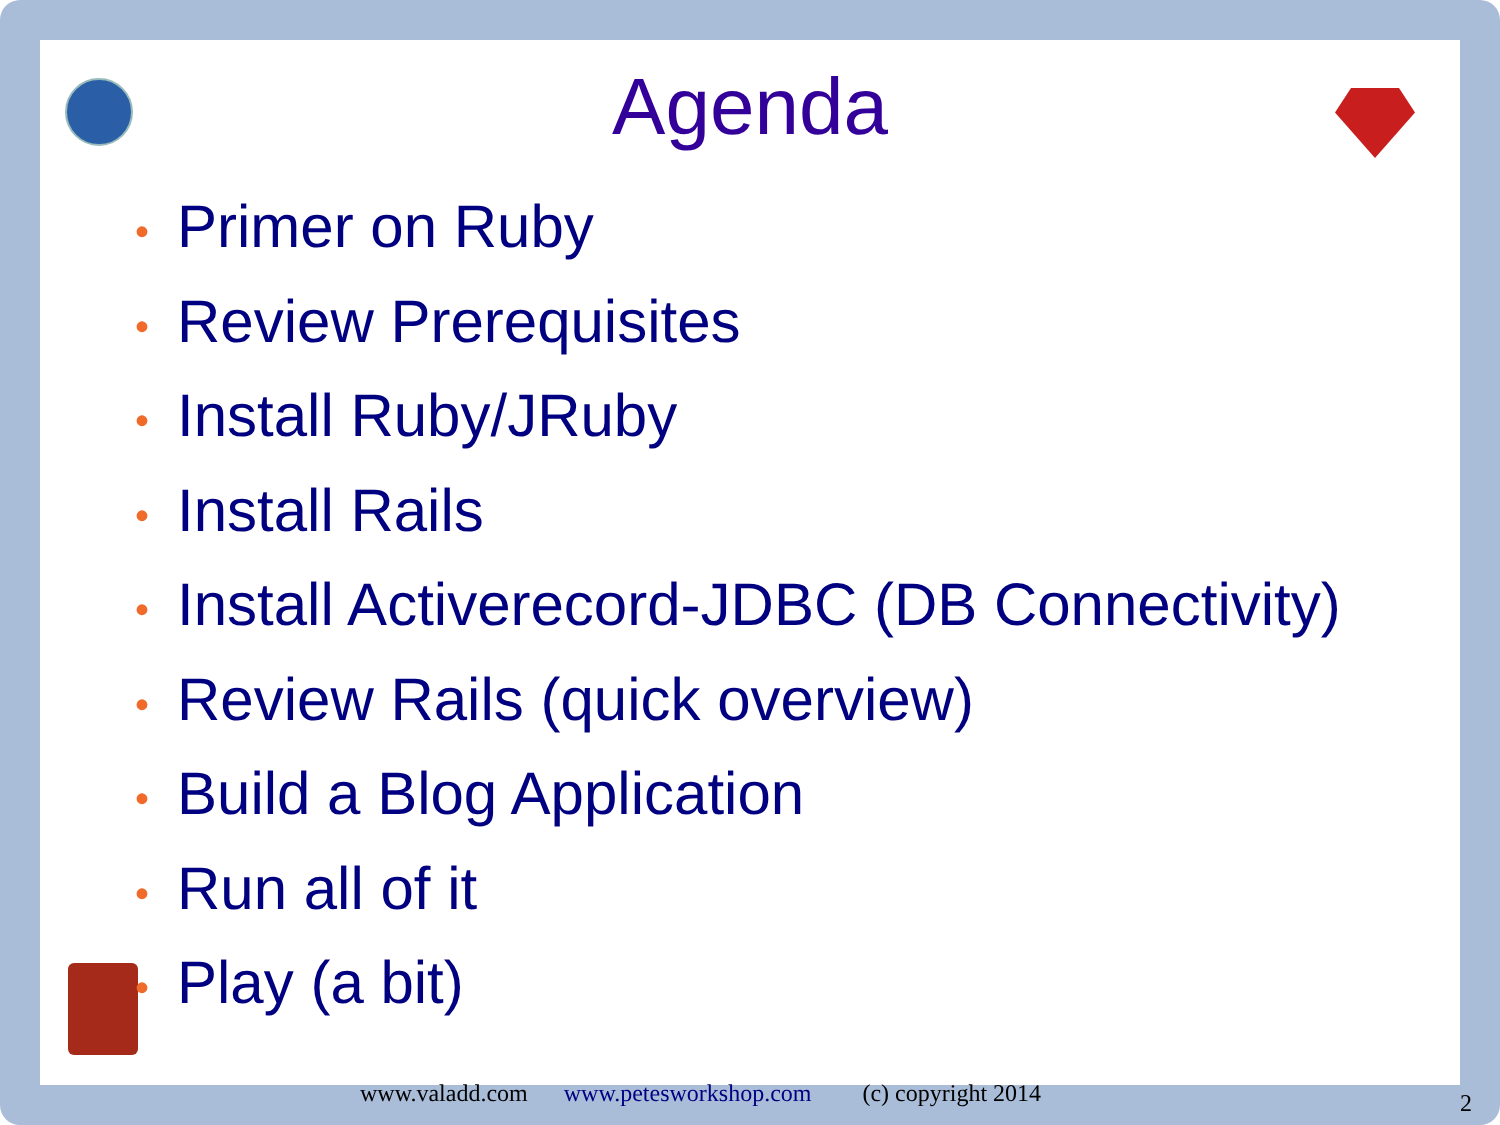Agenda
• Primer on Ruby
• Review Prerequisites
• Install Ruby/JRuby
• Install Rails
• Install Activerecord-JDBC (DB Connectivity)
• Review Rails (quick overview)
• Build a Blog Application
• Run all of it
• Play (a bit)
www.valadd.com www.petesworkshop.com (c) copyright 2014
2